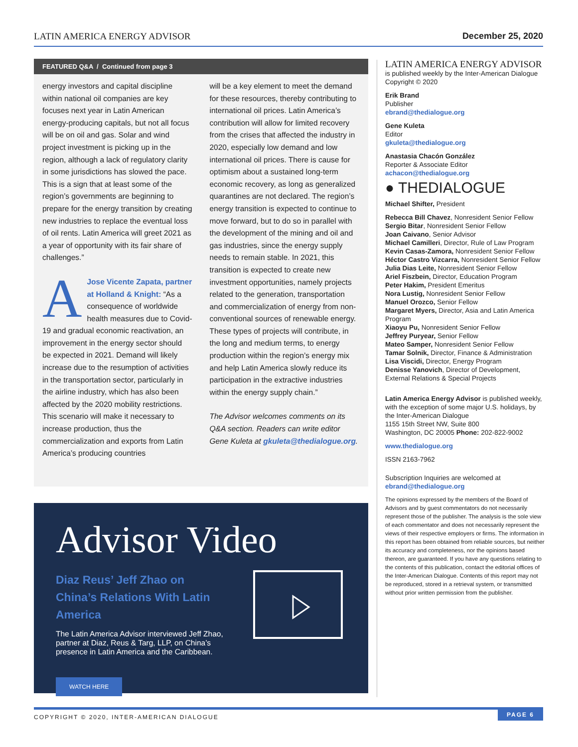LATIN AMERICA ENERGY ADVISOR December 25, 2020
FEATURED Q&A / Continued from page 3
energy investors and capital discipline within national oil companies are key focuses next year in Latin American energy-producing capitals, but not all focus will be on oil and gas. Solar and wind project investment is picking up in the region, although a lack of regulatory clarity in some jurisdictions has slowed the pace. This is a sign that at least some of the region’s governments are beginning to prepare for the energy transition by creating new industries to replace the eventual loss of oil rents. Latin America will greet 2021 as a year of opportunity with its fair share of challenges.”
AJose Vicente Zapata, partner at Holland & Knight: “As a consequence of worldwide health measures due to Covid-19 and gradual economic reactivation, an improvement in the energy sector should be expected in 2021. Demand will likely increase due to the resumption of activities in the transportation sector, particularly in the airline industry, which has also been affected by the 2020 mobility restrictions. This scenario will make it necessary to increase production, thus the commercialization and exports from Latin America’s producing countries
will be a key element to meet the demand for these resources, thereby contributing to international oil prices. Latin America’s contribution will allow for limited recovery from the crises that affected the industry in 2020, especially low demand and low international oil prices. There is cause for optimism about a sustained long-term economic recovery, as long as generalized quarantines are not declared. The region’s energy transition is expected to continue to move forward, but to do so in parallel with the development of the mining and oil and gas industries, since the energy supply needs to remain stable. In 2021, this transition is expected to create new investment opportunities, namely projects related to the generation, transportation and commercialization of energy from non-conventional sources of renewable energy. These types of projects will contribute, in the long and medium terms, to energy production within the region’s energy mix and help Latin America slowly reduce its participation in the extractive industries within the energy supply chain.”
The Advisor welcomes comments on its Q&A section. Readers can write editor Gene Kuleta at gkuleta@thedialogue.org.
Advisor Video
Diaz Reus’ Jeff Zhao on China’s Relations With Latin America
The Latin America Advisor interviewed Jeff Zhao, partner at Diaz, Reus & Targ, LLP, on China’s presence in Latin America and the Caribbean.
WATCH HERE
LATIN AMERICA ENERGY ADVISOR
is published weekly by the Inter-American Dialogue
Copyright © 2020
Erik Brand
Publisher
ebrand@thedialogue.org
Gene Kuleta
Editor
gkuleta@thedialogue.org
Anastasia Chacón González
Reporter & Associate Editor
achacon@thedialogue.org
● THEDIALOGUE
Michael Shifter, President
Rebecca Bill Chavez, Nonresident Senior Fellow
Sergio Bitar, Nonresident Senior Fellow
Joan Caivano, Senior Advisor
Michael Camilleri, Director, Rule of Law Program
Kevin Casas-Zamora, Nonresident Senior Fellow
Héctor Castro Vizcarra, Nonresident Senior Fellow
Julia Dias Leite, Nonresident Senior Fellow
Ariel Fiszbein, Director, Education Program
Peter Hakim, President Emeritus
Nora Lustig, Nonresident Senior Fellow
Manuel Orozco, Senior Fellow
Margaret Myers, Director, Asia and Latin America Program
Xiaoyu Pu, Nonresident Senior Fellow
Jeffrey Puryear, Senior Fellow
Mateo Samper, Nonresident Senior Fellow
Tamar Solnik, Director, Finance & Administration
Lisa Viscidi, Director, Energy Program
Denisse Yanovich, Director of Development, External Relations & Special Projects
Latin America Energy Advisor is published weekly, with the exception of some major U.S. holidays, by the Inter-American Dialogue
1155 15th Street NW, Suite 800
Washington, DC 20005 Phone: 202-822-9002
www.thedialogue.org
ISSN 2163-7962
Subscription Inquiries are welcomed at
ebrand@thedialogue.org
The opinions expressed by the members of the Board of Advisors and by guest commentators do not necessarily represent those of the publisher. The analysis is the sole view of each commentator and does not necessarily represent the views of their respective employers or firms. The information in this report has been obtained from reliable sources, but neither its accuracy and completeness, nor the opinions based thereon, are guaranteed. If you have any questions relating to the contents of this publication, contact the editorial offices of the Inter-American Dialogue. Contents of this report may not be reproduced, stored in a retrieval system, or transmitted without prior written permission from the publisher.
COPYRIGHT © 2020, INTER-AMERICAN DIALOGUE PAGE 6